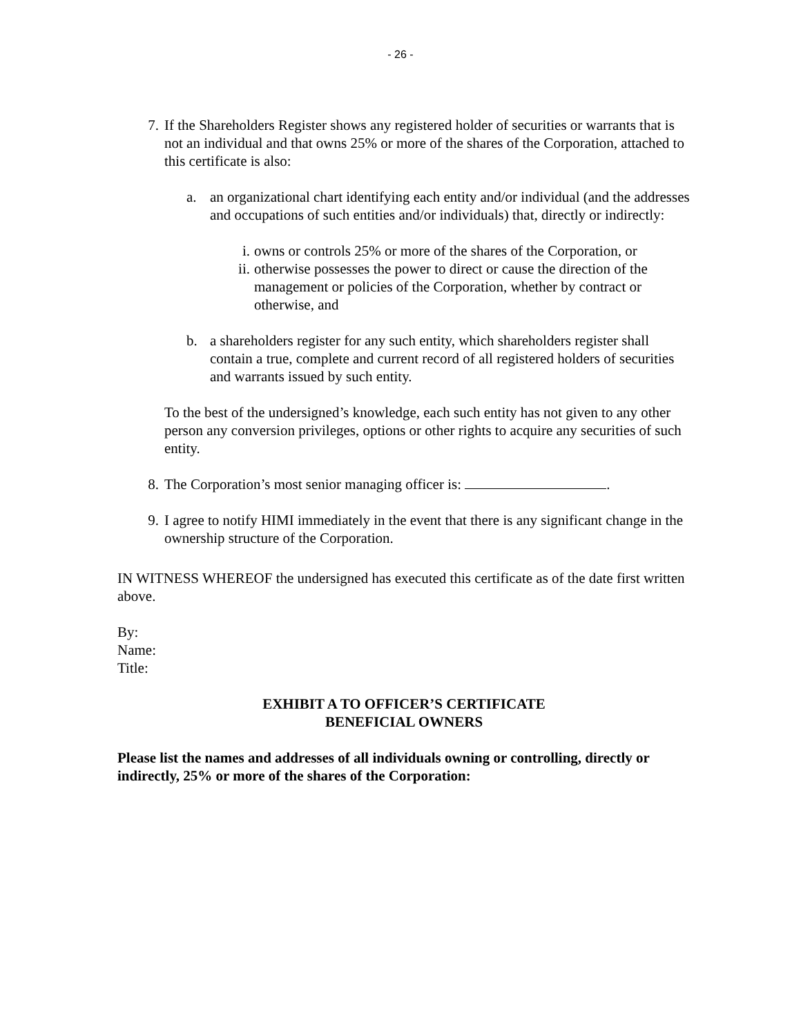- 26 -
7. If the Shareholders Register shows any registered holder of securities or warrants that is not an individual and that owns 25% or more of the shares of the Corporation, attached to this certificate is also:
a. an organizational chart identifying each entity and/or individual (and the addresses and occupations of such entities and/or individuals) that, directly or indirectly:
i. owns or controls 25% or more of the shares of the Corporation, or
ii.
otherwise possesses the power to direct or cause the direction of the management or policies of the Corporation, whether by contract or otherwise, and
b. a shareholders register for any such entity, which shareholders register shall contain a true, complete and current record of all registered holders of securities and warrants issued by such entity.
To the best of the undersigned’s knowledge, each such entity has not given to any other person any conversion privileges, options or other rights to acquire any securities of such entity.
8. The Corporation’s most senior managing officer is: .
9. I agree to notify HIMI immediately in the event that there is any significant change in the ownership structure of the Corporation.
IN WITNESS WHEREOF the undersigned has executed this certificate as of the date first written above.
By:
Name:
Title:
EXHIBIT A TO OFFICER’S CERTIFICATE
BENEFICIAL OWNERS
Please list the names and addresses of all individuals owning or controlling, directly or indirectly, 25% or more of the shares of the Corporation: